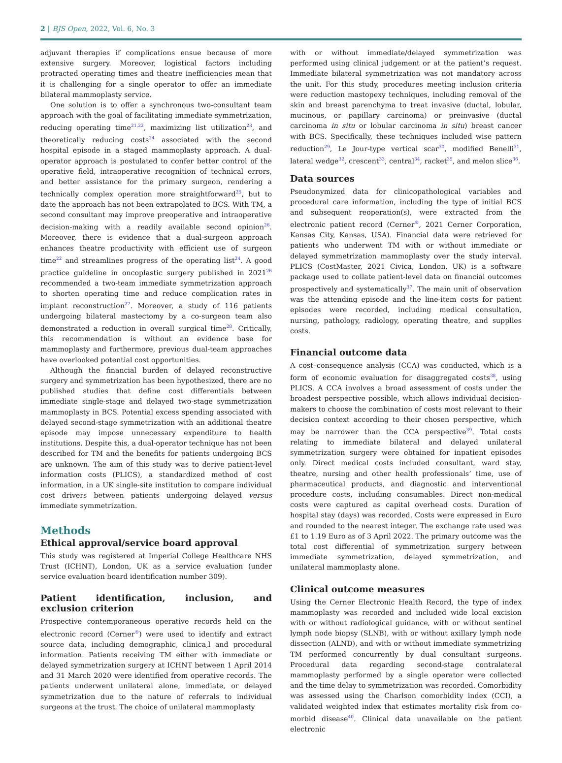2 | BJS Open, 2022, Vol. 6, No. 3
adjuvant therapies if complications ensue because of more extensive surgery. Moreover, logistical factors including protracted operating times and theatre inefficiencies mean that it is challenging for a single operator to offer an immediate bilateral mammoplasty service.
One solution is to offer a synchronous two-consultant team approach with the goal of facilitating immediate symmetrization, reducing operating time<sup>21,22</sup>, maximizing list utilization<sup>23</sup>, and theoretically reducing costs<sup>24</sup> associated with the second hospital episode in a staged mammoplasty approach. A dual-operator approach is postulated to confer better control of the operative field, intraoperative recognition of technical errors, and better assistance for the primary surgeon, rendering a technically complex operation more straightforward<sup>25</sup>, but to date the approach has not been extrapolated to BCS. With TM, a second consultant may improve preoperative and intraoperative decision-making with a readily available second opinion<sup>26</sup>. Moreover, there is evidence that a dual-surgeon approach enhances theatre productivity with efficient use of surgeon time<sup>22</sup> and streamlines progress of the operating list<sup>24</sup>. A good practice guideline in oncoplastic surgery published in 2021<sup>26</sup> recommended a two-team immediate symmetrization approach to shorten operating time and reduce complication rates in implant reconstruction<sup>27</sup>. Moreover, a study of 116 patients undergoing bilateral mastectomy by a co-surgeon team also demonstrated a reduction in overall surgical time<sup>28</sup>. Critically, this recommendation is without an evidence base for mammoplasty and furthermore, previous dual-team approaches have overlooked potential cost opportunities.
Although the financial burden of delayed reconstructive surgery and symmetrization has been hypothesized, there are no published studies that define cost differentials between immediate single-stage and delayed two-stage symmetrization mammoplasty in BCS. Potential excess spending associated with delayed second-stage symmetrization with an additional theatre episode may impose unnecessary expenditure to health institutions. Despite this, a dual-operator technique has not been described for TM and the benefits for patients undergoing BCS are unknown. The aim of this study was to derive patient-level information costs (PLICS), a standardized method of cost information, in a UK single-site institution to compare individual cost drivers between patients undergoing delayed versus immediate symmetrization.
Methods
Ethical approval/service board approval
This study was registered at Imperial College Healthcare NHS Trust (ICHNT), London, UK as a service evaluation (under service evaluation board identification number 309).
Patient identification, inclusion, and exclusion criterion
Prospective contemporaneous operative records held on the electronic record (Cerner<sup>®</sup>) were used to identify and extract source data, including demographic, clinica,l and procedural information. Patients receiving TM either with immediate or delayed symmetrization surgery at ICHNT between 1 April 2014 and 31 March 2020 were identified from operative records. The patients underwent unilateral alone, immediate, or delayed symmetrization due to the nature of referrals to individual surgeons at the trust. The choice of unilateral mammoplasty
with or without immediate/delayed symmetrization was performed using clinical judgement or at the patient’s request. Immediate bilateral symmetrization was not mandatory across the unit. For this study, procedures meeting inclusion criteria were reduction mastopexy techniques, including removal of the skin and breast parenchyma to treat invasive (ductal, lobular, mucinous, or papillary carcinoma) or preinvasive (ductal carcinoma in situ or lobular carcinoma in situ) breast cancer with BCS. Specifically, these techniques included wise pattern reduction<sup>29</sup>, Le Jour-type vertical scar<sup>30</sup>, modified Benelli<sup>31</sup>, lateral wedge<sup>32</sup>, crescent<sup>33</sup>, central<sup>34</sup>, racket<sup>35</sup>, and melon slice<sup>36</sup>.
Data sources
Pseudonymized data for clinicopathological variables and procedural care information, including the type of initial BCS and subsequent reoperation(s), were extracted from the electronic patient record (Cerner<sup>®</sup>, 2021 Cerner Corporation, Kansas City, Kansas, USA). Financial data were retrieved for patients who underwent TM with or without immediate or delayed symmetrization mammoplasty over the study interval. PLICS (CostMaster, 2021 Civica, London, UK) is a software package used to collate patient-level data on financial outcomes prospectively and systematically<sup>37</sup>. The main unit of observation was the attending episode and the line-item costs for patient episodes were recorded, including medical consultation, nursing, pathology, radiology, operating theatre, and supplies costs.
Financial outcome data
A cost–consequence analysis (CCA) was conducted, which is a form of economic evaluation for disaggregated costs<sup>38</sup>, using PLICS. A CCA involves a broad assessment of costs under the broadest perspective possible, which allows individual decision-makers to choose the combination of costs most relevant to their decision context according to their chosen perspective, which may be narrower than the CCA perspective<sup>39</sup>. Total costs relating to immediate bilateral and delayed unilateral symmetrization surgery were obtained for inpatient episodes only. Direct medical costs included consultant, ward stay, theatre, nursing and other health professionals’ time, use of pharmaceutical products, and diagnostic and interventional procedure costs, including consumables. Direct non-medical costs were captured as capital overhead costs. Duration of hospital stay (days) was recorded. Costs were expressed in Euro and rounded to the nearest integer. The exchange rate used was £1 to 1.19 Euro as of 3 April 2022. The primary outcome was the total cost differential of symmetrization surgery between immediate symmetrization, delayed symmetrization, and unilateral mammoplasty alone.
Clinical outcome measures
Using the Cerner Electronic Health Record, the type of index mammoplasty was recorded and included wide local excision with or without radiological guidance, with or without sentinel lymph node biopsy (SLNB), with or without axillary lymph node dissection (ALND), and with or without immediate symmetrizing TM performed concurrently by dual consultant surgeons. Procedural data regarding second-stage contralateral mammoplasty performed by a single operator were collected and the time delay to symmetrization was recorded. Comorbidity was assessed using the Charlson comorbidity index (CCI), a validated weighted index that estimates mortality risk from co-morbid disease<sup>40</sup>. Clinical data unavailable on the patient electronic